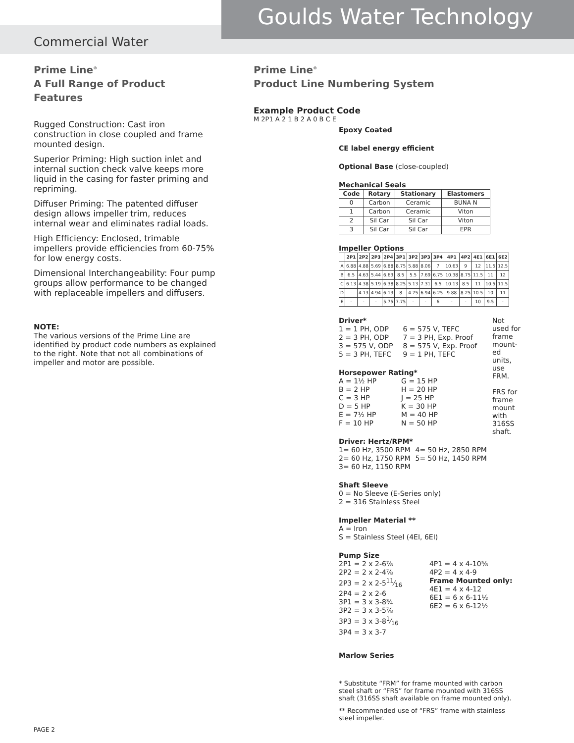Goulds Water Technology
Commercial Water
Prime Line<sup>®</sup>
A Full Range of Product Features
Rugged Construction: Cast iron construction in close coupled and frame mounted design.
Superior Priming: High suction inlet and internal suction check valve keeps more liquid in the casing for faster priming and repriming.
Diffuser Priming: The patented diffuser design allows impeller trim, reduces internal wear and eliminates radial loads.
High Efficiency: Enclosed, trimable impellers provide efficiencies from 60-75% for low energy costs.
Dimensional Interchangeability: Four pump groups allow performance to be changed with replaceable impellers and diffusers.
NOTE:
The various versions of the Prime Line are identified by product code numbers as explained to the right. Note that not all combinations of impeller and motor are possible.
Prime Line<sup>®</sup>
Product Line Numbering System
Example Product Code
M 2P1 A 2 1 B 2 A 0 B C E
Epoxy Coated
CE label energy efficient
Optional Base (close-coupled)
Mechanical Seals
| Code | Rotary | Stationary | Elastomers |
| --- | --- | --- | --- |
| 0 | Carbon | Ceramic | BUNA N |
| 1 | Carbon | Ceramic | Viton |
| 2 | Sil Car | Sil Car | Viton |
| 3 | Sil Car | Sil Car | EPR |
Impeller Options
| | 2P1 | 2P2 | 2P3 | 2P4 | 3P1 | 3P2 | 3P3 | 3P4 | 4P1 | 4P2 | 4E1 | 6E1 | 6E2 |
| --- | --- | --- | --- | --- | --- | --- | --- | --- | --- | --- | --- | --- | --- |
| A | 6.88 | 4.88 | 5.69 | 6.88 | 8.75 | 5.88 | 8.06 | 7 | 10.63 | 9 | 12 | 11.5 | 12.5 |
| B | 6.5 | 4.63 | 5.44 | 6.63 | 8.5 | 5.5 | 7.69 | 6.75 | 10.38 | 8.75 | 11.5 | 11 | 12 |
| C | 6.13 | 4.38 | 5.19 | 6.38 | 8.25 | 5.13 | 7.31 | 6.5 | 10.13 | 8.5 | 11 | 10.5 | 11.5 |
| D | - | 4.13 | 4.94 | 6.13 | 8 | 4.75 | 6.94 | 6.25 | 9.88 | 8.25 | 10.5 | 10 | 11 |
| E | - | - | - | 5.75 | 7.75 | - | - | 6 | - | - | 10 | 9.5 | - |
Not used for frame mount-ed units, use FRM.
FRS for frame mount with 316SS shaft.
Driver*
1 = 1 PH, ODP
2 = 3 PH, ODP
3 = 575 V, ODP
5 = 3 PH, TEFC
6 = 575 V, TEFC
7 = 3 PH, Exp. Proof
8 = 575 V, Exp. Proof
9 = 1 PH, TEFC
Horsepower Rating*
A = 1½ HP
B = 2 HP
C = 3 HP
D = 5 HP
E = 7½ HP
F = 10 HP
G = 15 HP
H = 20 HP
J = 25 HP
K = 30 HP
M = 40 HP
N = 50 HP
Driver: Hertz/RPM*
1= 60 Hz, 3500 RPM
2= 60 Hz, 1750 RPM
3= 60 Hz, 1150 RPM
4= 50 Hz, 2850 RPM
5= 50 Hz, 1450 RPM
Shaft Sleeve
0 = No Sleeve (E-Series only)
2 = 316 Stainless Steel
Impeller Material **
A = Iron
S = Stainless Steel (4EI, 6EI)
Pump Size
2P1 = 2 x 2-6⅞
2P2 = 2 x 2-4⅞
2P3 = 2 x 2-511⁄16
2P4 = 2 x 2-6
3P1 = 3 x 3-8¾
3P2 = 3 x 3-5⅞
3P3 = 3 x 3-81⁄16
3P4 = 3 x 3-7
4P1 = 4 x 4-10⅝
4P2 = 4 x 4-9
Frame Mounted only:
4E1 = 4 x 4-12
6E1 = 6 x 6-11½
6E2 = 6 x 6-12½
Marlow Series
* Substitute “FRM” for frame mounted with carbon steel shaft or “FRS” for frame mounted with 316SS shaft (316SS shaft available on frame mounted only).
** Recommended use of “FRS” frame with stainless steel impeller.
PAGE 2